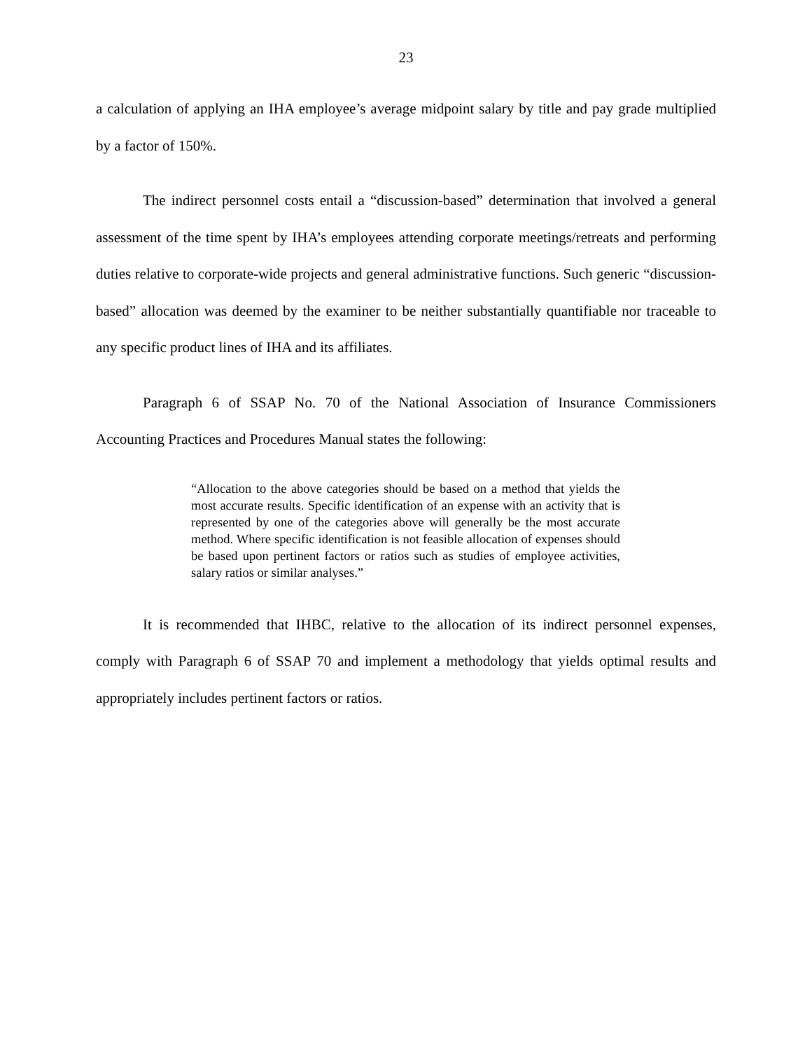23
a calculation of applying an IHA employee’s average midpoint salary by title and pay grade multiplied by a factor of 150%.
The indirect personnel costs entail a “discussion-based” determination that involved a general assessment of the time spent by IHA’s employees attending corporate meetings/retreats and performing duties relative to corporate-wide projects and general administrative functions. Such generic “discussion-based” allocation was deemed by the examiner to be neither substantially quantifiable nor traceable to any specific product lines of IHA and its affiliates.
Paragraph 6 of SSAP No. 70 of the National Association of Insurance Commissioners Accounting Practices and Procedures Manual states the following:
“Allocation to the above categories should be based on a method that yields the most accurate results. Specific identification of an expense with an activity that is represented by one of the categories above will generally be the most accurate method. Where specific identification is not feasible allocation of expenses should be based upon pertinent factors or ratios such as studies of employee activities, salary ratios or similar analyses.”
It is recommended that IHBC, relative to the allocation of its indirect personnel expenses, comply with Paragraph 6 of SSAP 70 and implement a methodology that yields optimal results and appropriately includes pertinent factors or ratios.